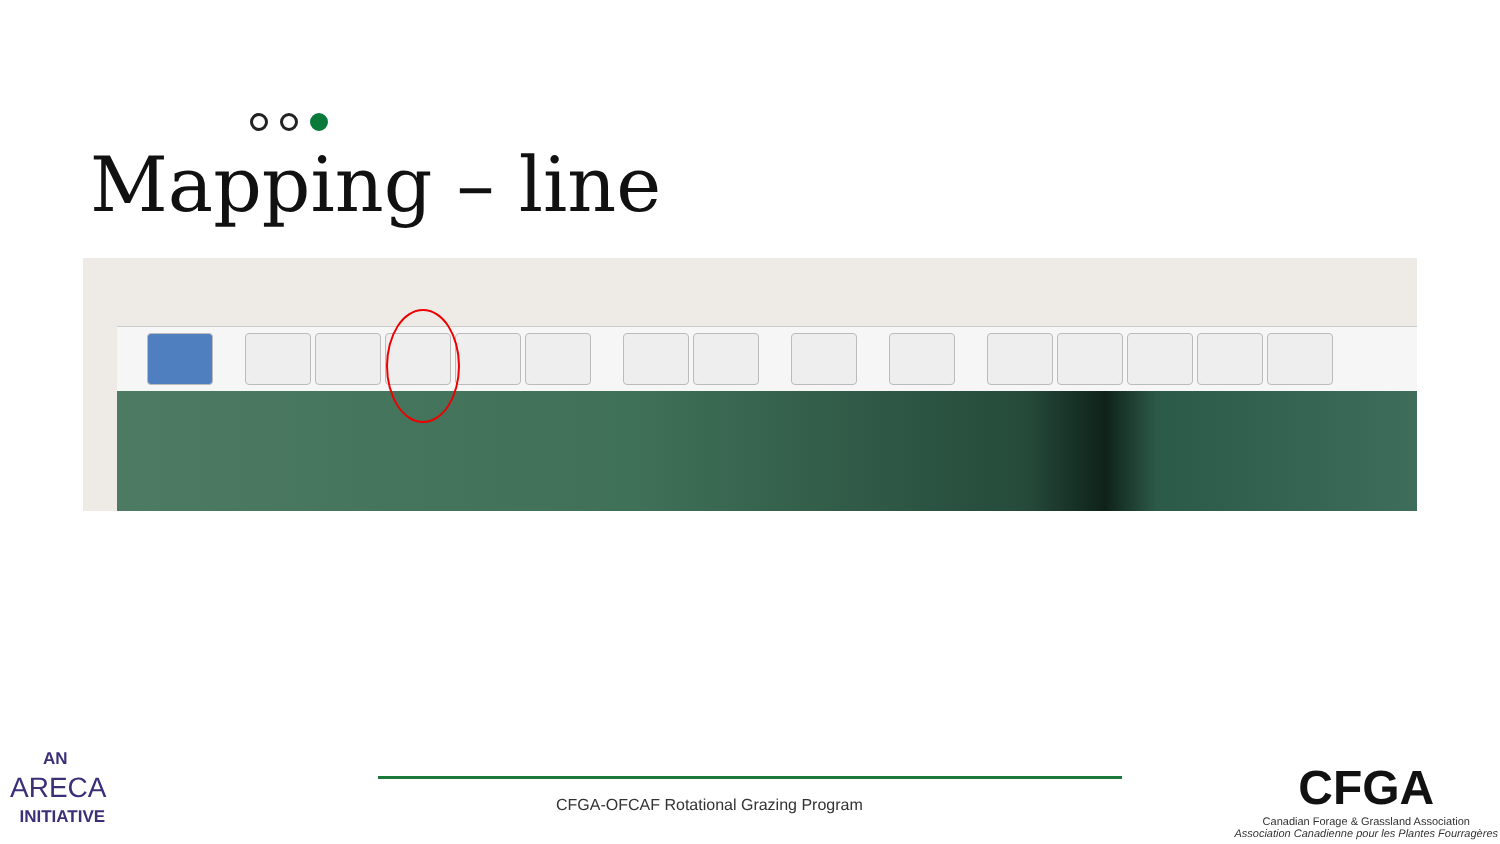Mapping – line
CFGA-OFCAF Rotational Grazing Program
AN
ARECA
INITIATIVE
CFGA
Canadian Forage & Grassland Association
Association Canadienne pour les Plantes Fourragères